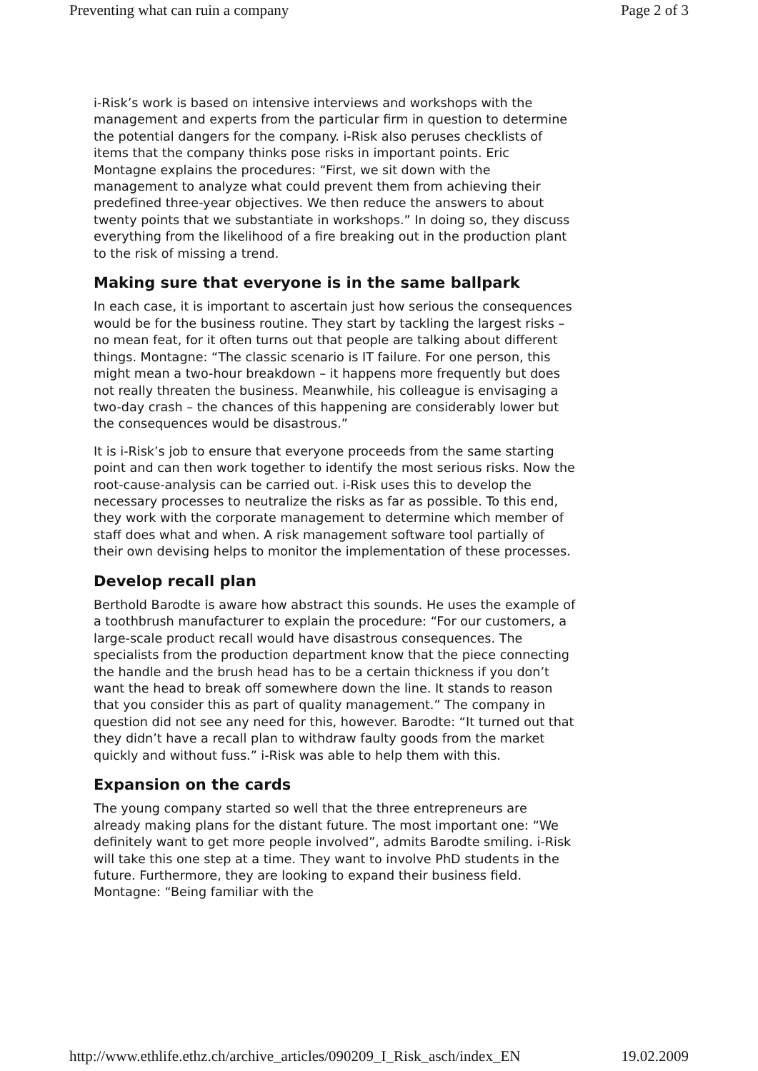Preventing what can ruin a company Page 2 of 3
i-Risk’s work is based on intensive interviews and workshops with the management and experts from the particular firm in question to determine the potential dangers for the company. i-Risk also peruses checklists of items that the company thinks pose risks in important points. Eric Montagne explains the procedures: “First, we sit down with the management to analyze what could prevent them from achieving their predefined three-year objectives. We then reduce the answers to about twenty points that we substantiate in workshops.” In doing so, they discuss everything from the likelihood of a fire breaking out in the production plant to the risk of missing a trend.
Making sure that everyone is in the same ballpark
In each case, it is important to ascertain just how serious the consequences would be for the business routine. They start by tackling the largest risks – no mean feat, for it often turns out that people are talking about different things. Montagne: “The classic scenario is IT failure. For one person, this might mean a two-hour breakdown – it happens more frequently but does not really threaten the business. Meanwhile, his colleague is envisaging a two-day crash – the chances of this happening are considerably lower but the consequences would be disastrous.”
It is i-Risk’s job to ensure that everyone proceeds from the same starting point and can then work together to identify the most serious risks. Now the root-cause-analysis can be carried out. i-Risk uses this to develop the necessary processes to neutralize the risks as far as possible. To this end, they work with the corporate management to determine which member of staff does what and when. A risk management software tool partially of their own devising helps to monitor the implementation of these processes.
Develop recall plan
Berthold Barodte is aware how abstract this sounds. He uses the example of a toothbrush manufacturer to explain the procedure: “For our customers, a large-scale product recall would have disastrous consequences. The specialists from the production department know that the piece connecting the handle and the brush head has to be a certain thickness if you don’t want the head to break off somewhere down the line. It stands to reason that you consider this as part of quality management.” The company in question did not see any need for this, however. Barodte: “It turned out that they didn’t have a recall plan to withdraw faulty goods from the market quickly and without fuss.” i-Risk was able to help them with this.
Expansion on the cards
The young company started so well that the three entrepreneurs are already making plans for the distant future. The most important one: “We definitely want to get more people involved”, admits Barodte smiling. i-Risk will take this one step at a time. They want to involve PhD students in the future. Furthermore, they are looking to expand their business field. Montagne: “Being familiar with the
http://www.ethlife.ethz.ch/archive_articles/090209_I_Risk_asch/index_EN 19.02.2009